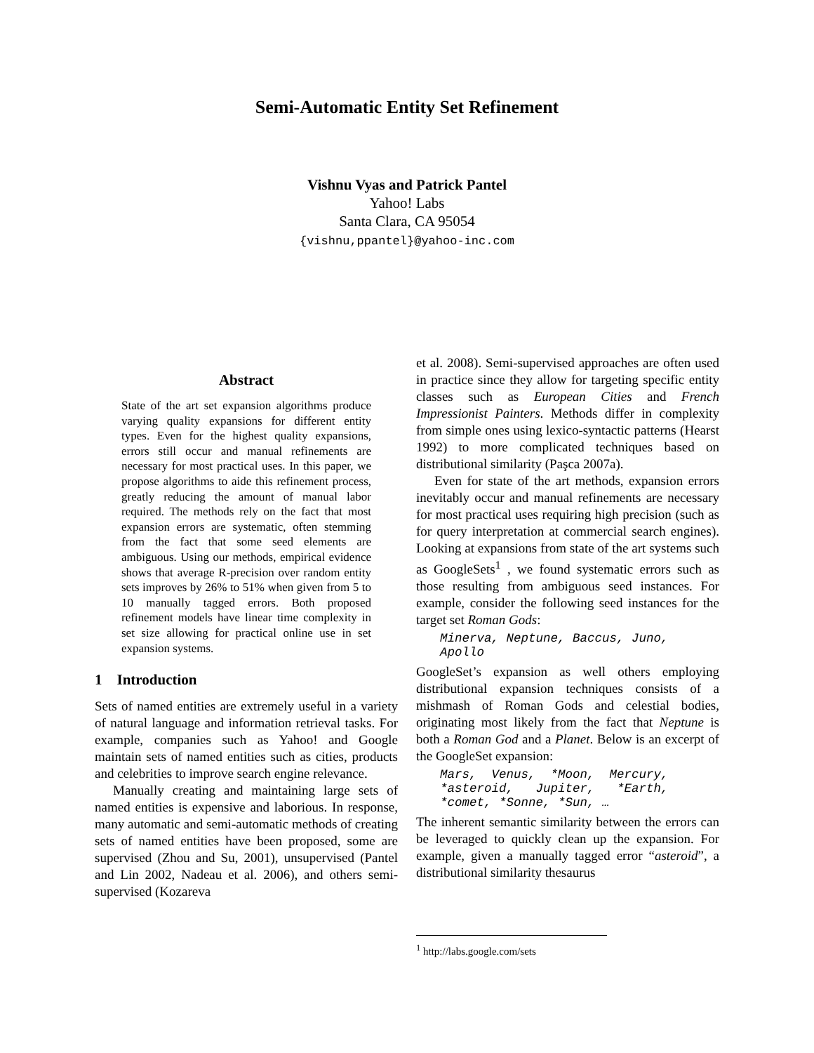Semi-Automatic Entity Set Refinement
Vishnu Vyas and Patrick Pantel
Yahoo! Labs
Santa Clara, CA 95054
{vishnu,ppantel}@yahoo-inc.com
Abstract
State of the art set expansion algorithms produce varying quality expansions for different entity types. Even for the highest quality expansions, errors still occur and manual refinements are necessary for most practical uses. In this paper, we propose algorithms to aide this refinement process, greatly reducing the amount of manual labor required. The methods rely on the fact that most expansion errors are systematic, often stemming from the fact that some seed elements are ambiguous. Using our methods, empirical evidence shows that average R-precision over random entity sets improves by 26% to 51% when given from 5 to 10 manually tagged errors. Both proposed refinement models have linear time complexity in set size allowing for practical online use in set expansion systems.
1 Introduction
Sets of named entities are extremely useful in a variety of natural language and information retrieval tasks. For example, companies such as Yahoo! and Google maintain sets of named entities such as cities, products and celebrities to improve search engine relevance.
Manually creating and maintaining large sets of named entities is expensive and laborious. In response, many automatic and semi-automatic methods of creating sets of named entities have been proposed, some are supervised (Zhou and Su, 2001), unsupervised (Pantel and Lin 2002, Nadeau et al. 2006), and others semi-supervised (Kozareva
et al. 2008). Semi-supervised approaches are often used in practice since they allow for targeting specific entity classes such as European Cities and French Impressionist Painters. Methods differ in complexity from simple ones using lexico-syntactic patterns (Hearst 1992) to more complicated techniques based on distributional similarity (Paşca 2007a).
Even for state of the art methods, expansion errors inevitably occur and manual refinements are necessary for most practical uses requiring high precision (such as for query interpretation at commercial search engines). Looking at expansions from state of the art systems such as GoogleSets<sup>1</sup> , we found systematic errors such as those resulting from ambiguous seed instances. For example, consider the following seed instances for the target set Roman Gods:
Minerva, Neptune, Baccus, Juno, Apollo
GoogleSet’s expansion as well others employing distributional expansion techniques consists of a mishmash of Roman Gods and celestial bodies, originating most likely from the fact that Neptune is both a Roman God and a Planet. Below is an excerpt of the GoogleSet expansion:
Mars, Venus, *Moon, Mercury, *asteroid, Jupiter, *Earth, *comet, *Sonne, *Sun, …
The inherent semantic similarity between the errors can be leveraged to quickly clean up the expansion. For example, given a manually tagged error “asteroid”, a distributional similarity thesaurus
<sup>1</sup> http://labs.google.com/sets